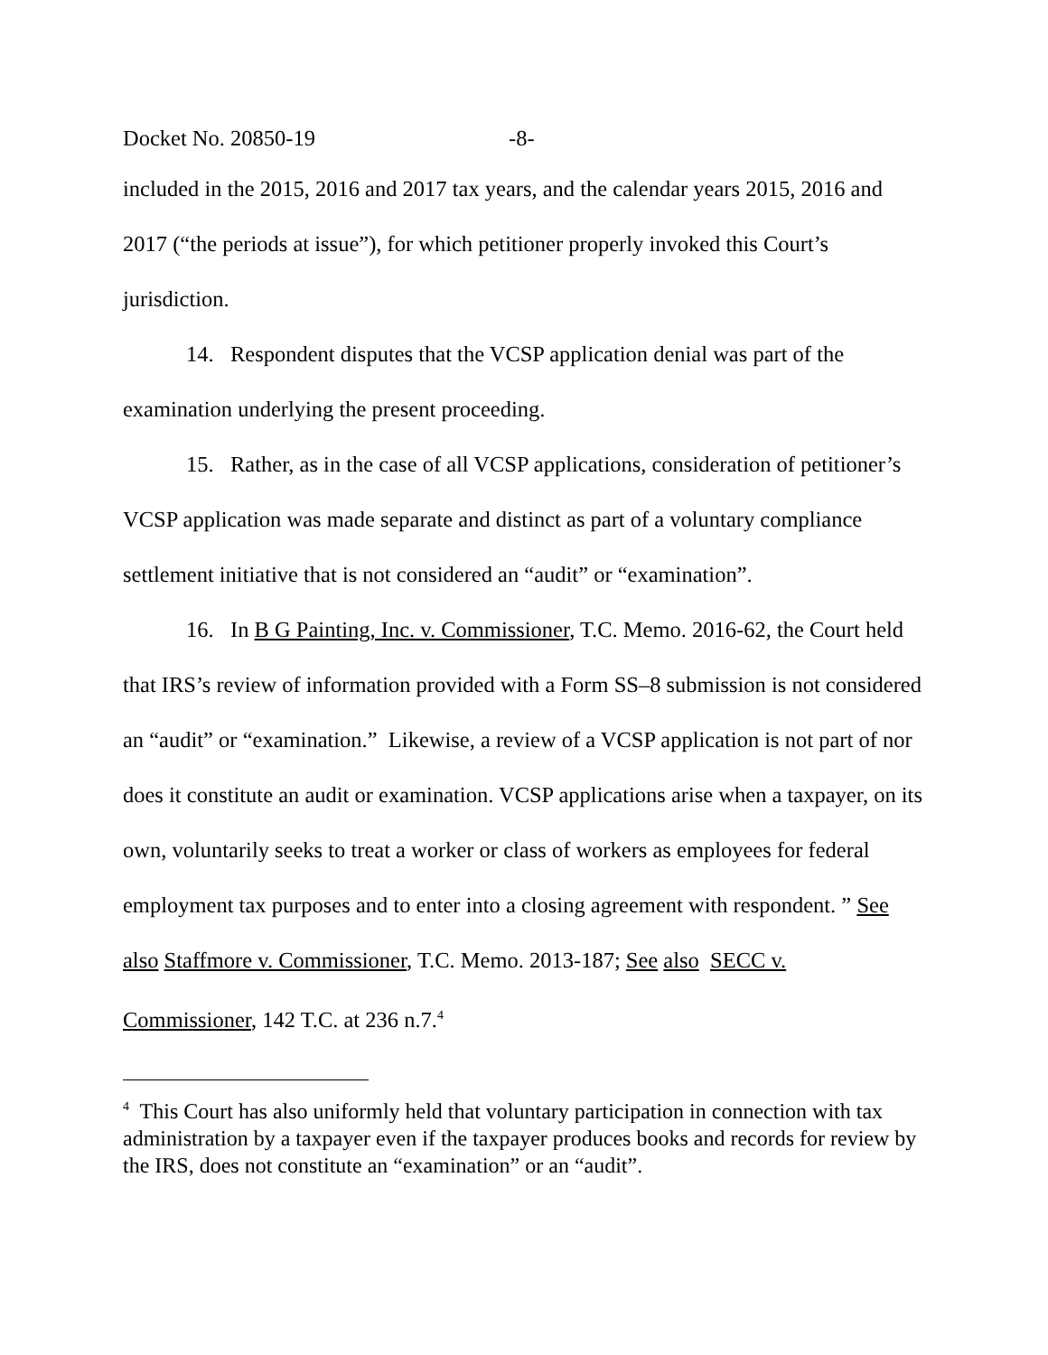Docket No. 20850-19 -8-
included in the 2015, 2016 and 2017 tax years, and the calendar years 2015, 2016 and 2017 (“the periods at issue”), for which petitioner properly invoked this Court’s jurisdiction.
14. Respondent disputes that the VCSP application denial was part of the examination underlying the present proceeding.
15. Rather, as in the case of all VCSP applications, consideration of petitioner’s VCSP application was made separate and distinct as part of a voluntary compliance settlement initiative that is not considered an “audit” or “examination”.
16. In B G Painting, Inc. v. Commissioner, T.C. Memo. 2016-62, the Court held that IRS’s review of information provided with a Form SS–8 submission is not considered an “audit” or “examination.” Likewise, a review of a VCSP application is not part of nor does it constitute an audit or examination. VCSP applications arise when a taxpayer, on its own, voluntarily seeks to treat a worker or class of workers as employees for federal employment tax purposes and to enter into a closing agreement with respondent. ” See also Staffmore v. Commissioner, T.C. Memo. 2013-187; See also SECC v. Commissioner, 142 T.C. at 236 n.7.<sup>4</sup>
<sup>4</sup> This Court has also uniformly held that voluntary participation in connection with tax administration by a taxpayer even if the taxpayer produces books and records for review by the IRS, does not constitute an “examination” or an “audit”.